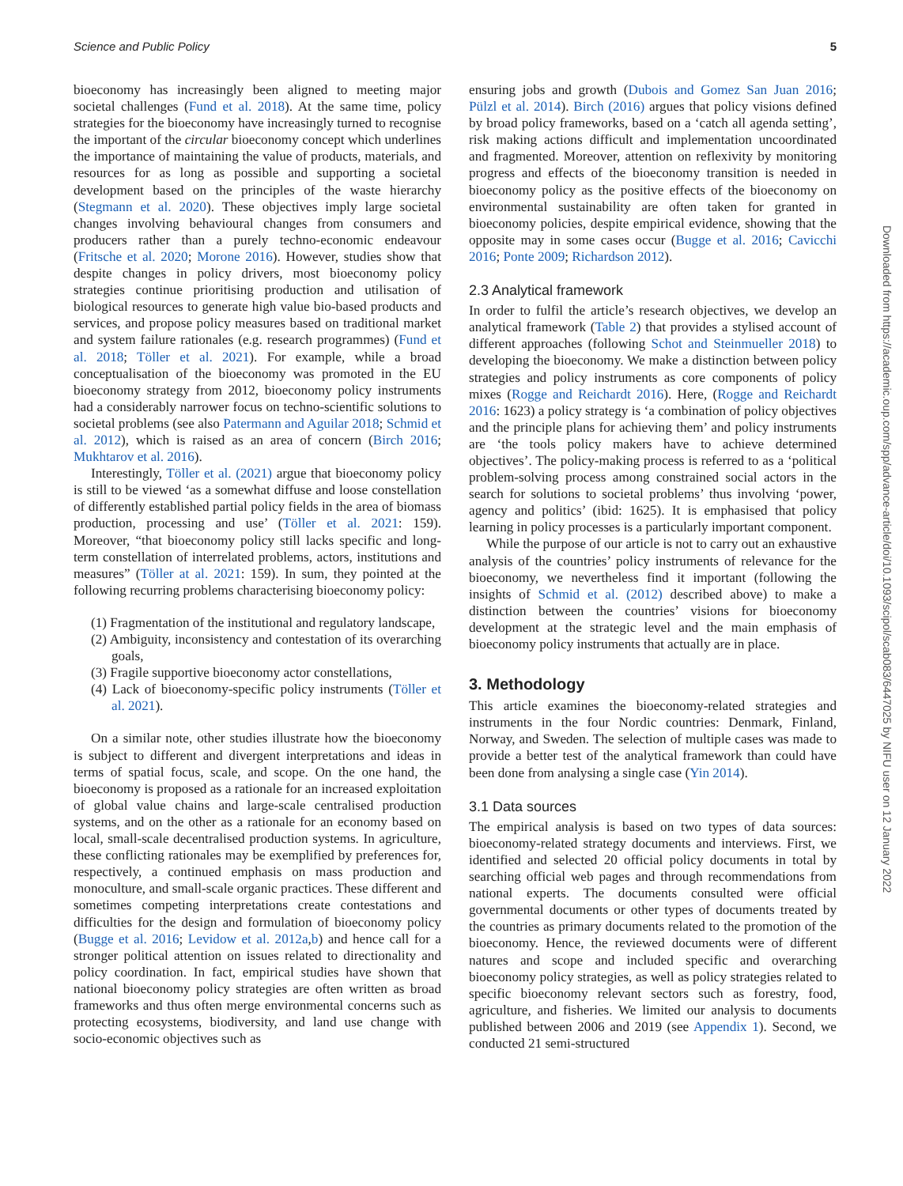Science and Public Policy 5
bioeconomy has increasingly been aligned to meeting major societal challenges (Fund et al. 2018). At the same time, policy strategies for the bioeconomy have increasingly turned to recognise the important of the circular bioeconomy concept which underlines the importance of maintaining the value of products, materials, and resources for as long as possible and supporting a societal development based on the principles of the waste hierarchy (Stegmann et al. 2020). These objectives imply large societal changes involving behavioural changes from consumers and producers rather than a purely techno-economic endeavour (Fritsche et al. 2020; Morone 2016). However, studies show that despite changes in policy drivers, most bioeconomy policy strategies continue prioritising production and utilisation of biological resources to generate high value bio-based products and services, and propose policy measures based on traditional market and system failure rationales (e.g. research programmes) (Fund et al. 2018; Töller et al. 2021). For example, while a broad conceptualisation of the bioeconomy was promoted in the EU bioeconomy strategy from 2012, bioeconomy policy instruments had a considerably narrower focus on techno-scientific solutions to societal problems (see also Patermann and Aguilar 2018; Schmid et al. 2012), which is raised as an area of concern (Birch 2016; Mukhtarov et al. 2016).
Interestingly, Töller et al. (2021) argue that bioeconomy policy is still to be viewed ‘as a somewhat diffuse and loose constellation of differently established partial policy fields in the area of biomass production, processing and use’ (Töller et al. 2021: 159). Moreover, “that bioeconomy policy still lacks specific and long-term constellation of interrelated problems, actors, institutions and measures” (Töller at al. 2021: 159). In sum, they pointed at the following recurring problems characterising bioeconomy policy:
(1) Fragmentation of the institutional and regulatory landscape,
(2) Ambiguity, inconsistency and contestation of its overarching goals,
(3) Fragile supportive bioeconomy actor constellations,
(4) Lack of bioeconomy-specific policy instruments (Töller et al. 2021).
On a similar note, other studies illustrate how the bioeconomy is subject to different and divergent interpretations and ideas in terms of spatial focus, scale, and scope. On the one hand, the bioeconomy is proposed as a rationale for an increased exploitation of global value chains and large-scale centralised production systems, and on the other as a rationale for an economy based on local, small-scale decentralised production systems. In agriculture, these conflicting rationales may be exemplified by preferences for, respectively, a continued emphasis on mass production and monoculture, and small-scale organic practices. These different and sometimes competing interpretations create contestations and difficulties for the design and formulation of bioeconomy policy (Bugge et al. 2016; Levidow et al. 2012a,b) and hence call for a stronger political attention on issues related to directionality and policy coordination. In fact, empirical studies have shown that national bioeconomy policy strategies are often written as broad frameworks and thus often merge environmental concerns such as protecting ecosystems, biodiversity, and land use change with socio-economic objectives such as
ensuring jobs and growth (Dubois and Gomez San Juan 2016; Pülzl et al. 2014). Birch (2016) argues that policy visions defined by broad policy frameworks, based on a ‘catch all agenda setting’, risk making actions difficult and implementation uncoordinated and fragmented. Moreover, attention on reflexivity by monitoring progress and effects of the bioeconomy transition is needed in bioeconomy policy as the positive effects of the bioeconomy on environmental sustainability are often taken for granted in bioeconomy policies, despite empirical evidence, showing that the opposite may in some cases occur (Bugge et al. 2016; Cavicchi 2016; Ponte 2009; Richardson 2012).
2.3 Analytical framework
In order to fulfil the article’s research objectives, we develop an analytical framework (Table 2) that provides a stylised account of different approaches (following Schot and Steinmueller 2018) to developing the bioeconomy. We make a distinction between policy strategies and policy instruments as core components of policy mixes (Rogge and Reichardt 2016). Here, (Rogge and Reichardt 2016: 1623) a policy strategy is ‘a combination of policy objectives and the principle plans for achieving them’ and policy instruments are ‘the tools policy makers have to achieve determined objectives’. The policy-making process is referred to as a ‘political problem-solving process among constrained social actors in the search for solutions to societal problems’ thus involving ‘power, agency and politics’ (ibid: 1625). It is emphasised that policy learning in policy processes is a particularly important component.
While the purpose of our article is not to carry out an exhaustive analysis of the countries’ policy instruments of relevance for the bioeconomy, we nevertheless find it important (following the insights of Schmid et al. (2012) described above) to make a distinction between the countries’ visions for bioeconomy development at the strategic level and the main emphasis of bioeconomy policy instruments that actually are in place.
3. Methodology
This article examines the bioeconomy-related strategies and instruments in the four Nordic countries: Denmark, Finland, Norway, and Sweden. The selection of multiple cases was made to provide a better test of the analytical framework than could have been done from analysing a single case (Yin 2014).
3.1 Data sources
The empirical analysis is based on two types of data sources: bioeconomy-related strategy documents and interviews. First, we identified and selected 20 official policy documents in total by searching official web pages and through recommendations from national experts. The documents consulted were official governmental documents or other types of documents treated by the countries as primary documents related to the promotion of the bioeconomy. Hence, the reviewed documents were of different natures and scope and included specific and overarching bioeconomy policy strategies, as well as policy strategies related to specific bioeconomy relevant sectors such as forestry, food, agriculture, and fisheries. We limited our analysis to documents published between 2006 and 2019 (see Appendix 1). Second, we conducted 21 semi-structured
Downloaded from https://academic.oup.com/spp/advance-article/doi/10.1093/scipol/scab083/6447025 by NIFU user on 12 January 2022